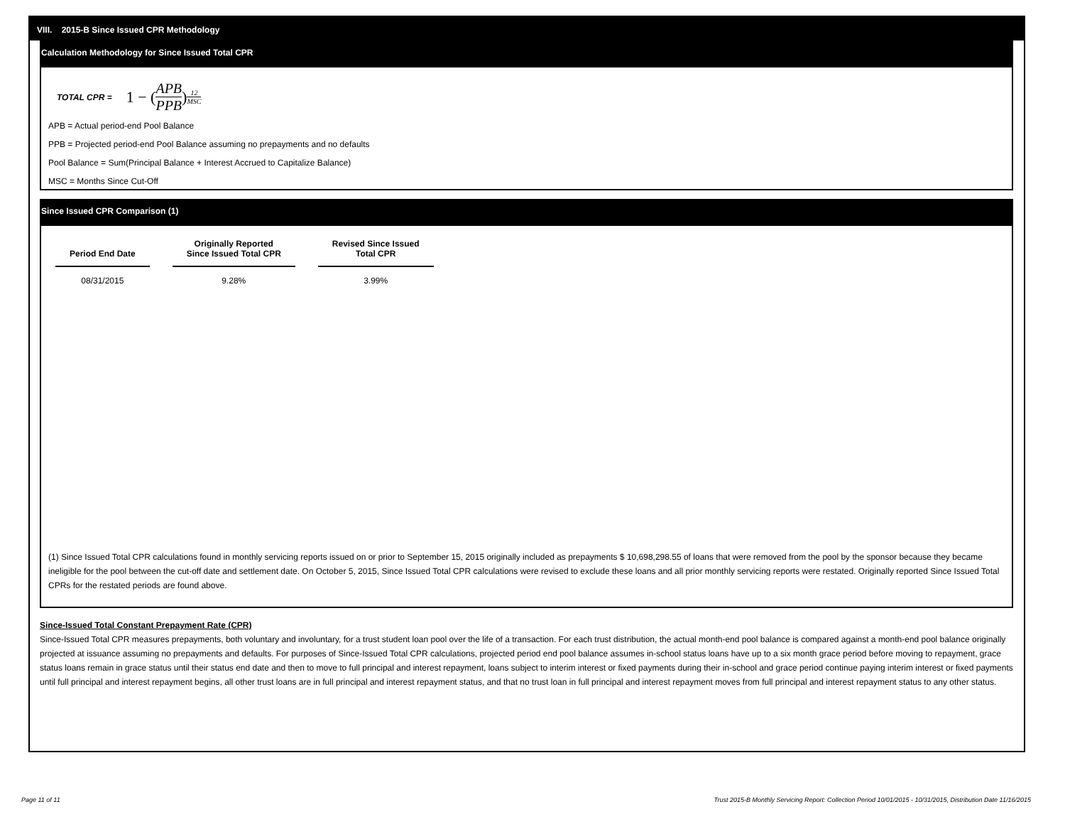VIII. 2015-B Since Issued CPR Methodology
Calculation Methodology for Since Issued Total CPR
TOTAL CPR = 1 − (APB PPB)<sup>12 MSC</sup>
APB = Actual period-end Pool Balance
PPB = Projected period-end Pool Balance assuming no prepayments and no defaults
Pool Balance = Sum(Principal Balance + Interest Accrued to Capitalize Balance)
MSC = Months Since Cut-Off
Since Issued CPR Comparison (1)
| Period End Date | Originally Reported Since Issued Total CPR | Revised Since Issued Total CPR |
| --- | --- | --- |
| 08/31/2015 | 9.28% | 3.99% |
(1) Since Issued Total CPR calculations found in monthly servicing reports issued on or prior to September 15, 2015 originally included as prepayments $ 10,698,298.55 of loans that were removed from the pool by the sponsor because they became ineligible for the pool between the cut-off date and settlement date. On October 5, 2015, Since Issued Total CPR calculations were revised to exclude these loans and all prior monthly servicing reports were restated. Originally reported Since Issued Total CPRs for the restated periods are found above.
Since-Issued Total Constant Prepayment Rate (CPR)
Since-Issued Total CPR measures prepayments, both voluntary and involuntary, for a trust student loan pool over the life of a transaction. For each trust distribution, the actual month-end pool balance is compared against a month-end pool balance originally projected at issuance assuming no prepayments and defaults. For purposes of Since-Issued Total CPR calculations, projected period end pool balance assumes in-school status loans have up to a six month grace period before moving to repayment, grace status loans remain in grace status until their status end date and then to move to full principal and interest repayment, loans subject to interim interest or fixed payments during their in-school and grace period continue paying interim interest or fixed payments until full principal and interest repayment begins, all other trust loans are in full principal and interest repayment status, and that no trust loan in full principal and interest repayment moves from full principal and interest repayment status to any other status.
Page 11 of 11 Trust 2015-B Monthly Servicing Report: Collection Period 10/01/2015 - 10/31/2015, Distribution Date 11/16/2015